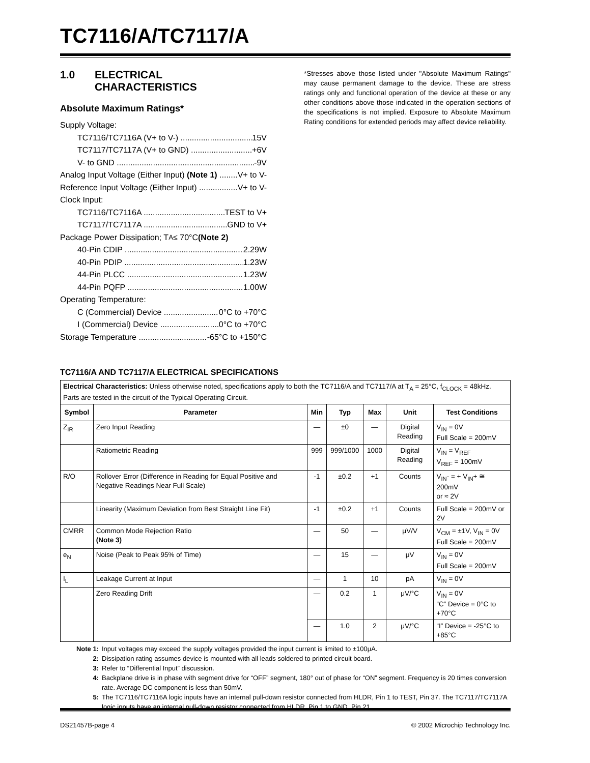TC7116/A/TC7117/A
1.0 ELECTRICAL
CHARACTERISTICS
Absolute Maximum Ratings*
Supply Voltage:
TC7116/TC7116A (V+ to V-) 15V
TC7117/TC7117A (V+ to GND) +6V
V- to GND -9V
Analog Input Voltage (Either Input) (Note 1) V+ to V-
Reference Input Voltage (Either Input) V+ to V-
Clock Input:
TC7116/TC7116A TEST to V+
TC7117/TC7117A GND to V+
Package Power Dissipation; T<sub>A</sub> ≤ 70°C (Note 2)
40-Pin CDIP 2.29W
40-Pin PDIP 1.23W
44-Pin PLCC 1.23W
44-Pin PQFP 1.00W
Operating Temperature:
C (Commercial) Device 0°C to +70°C
I (Commercial) Device 0°C to +70°C
Storage Temperature -65°C to +150°C
*Stresses above those listed under "Absolute Maximum Ratings" may cause permanent damage to the device. These are stress ratings only and functional operation of the device at these or any other conditions above those indicated in the operation sections of the specifications is not implied. Exposure to Absolute Maximum Rating conditions for extended periods may affect device reliability.
TC7116/A AND TC7117/A ELECTRICAL SPECIFICATIONS
| Electrical Characteristics: Unless otherwise noted, specifications apply to both the TC7116/A and TC7117/A at T<sub>A</sub> = 25°C, f<sub>CLOCK</sub> = 48kHz. Parts are tested in the circuit of the Typical Operating Circuit. | | | | | | |
| Symbol | Parameter | Min | Typ | Max | Unit | Test Conditions |
| Z<sub>IR</sub> | Zero Input Reading | — | ±0 | — | Digital Reading | V<sub>IN</sub> = 0V Full Scale = 200mV |
| | Ratiometric Reading | 999 | 999/1000 | 1000 | Digital Reading | V<sub>IN</sub> = V<sub>REF</sub> V<sub>REF</sub> = 100mV |
| R/O | Rollover Error (Difference in Reading for Equal Positive and Negative Readings Near Full Scale) | -1 | ±0.2 | +1 | Counts | V<sub>IN</sub>- = + V<sub>IN</sub>+ ≅ 200mV or ≈ 2V |
| | Linearity (Maximum Deviation from Best Straight Line Fit) | -1 | ±0.2 | +1 | Counts | Full Scale = 200mV or 2V |
| CMRR | Common Mode Rejection Ratio (Note 3) | — | 50 | — | μV/V | V<sub>CM</sub> = ±1V, V<sub>IN</sub> = 0V Full Scale = 200mV |
| e<sub>N</sub> | Noise (Peak to Peak 95% of Time) | — | 15 | — | μV | V<sub>IN</sub> = 0V Full Scale = 200mV |
| I<sub>L</sub> | Leakage Current at Input | — | 1 | 10 | pA | V<sub>IN</sub> = 0V |
| | Zero Reading Drift | — | 0.2 | 1 | μV/°C | V<sub>IN</sub> = 0V “C” Device = 0°C to +70°C |
| | | — | 1.0 | 2 | μV/°C | “I” Device = -25°C to +85°C |
Note 1: Input voltages may exceed the supply voltages provided the input current is limited to ±100μA.
2: Dissipation rating assumes device is mounted with all leads soldered to printed circuit board.
3: Refer to “Differential Input” discussion.
4: Backplane drive is in phase with segment drive for “OFF” segment, 180° out of phase for “ON” segment. Frequency is 20 times conversion rate. Average DC component is less than 50mV.
5: The TC7116/TC7116A logic inputs have an internal pull-down resistor connected from HLDR, Pin 1 to TEST, Pin 37. The TC7117/TC7117A logic inputs have an internal pull-down resistor connected from HLDR, Pin 1 to GND, Pin 21.
DS21457B-page 4 © 2002 Microchip Technology Inc.